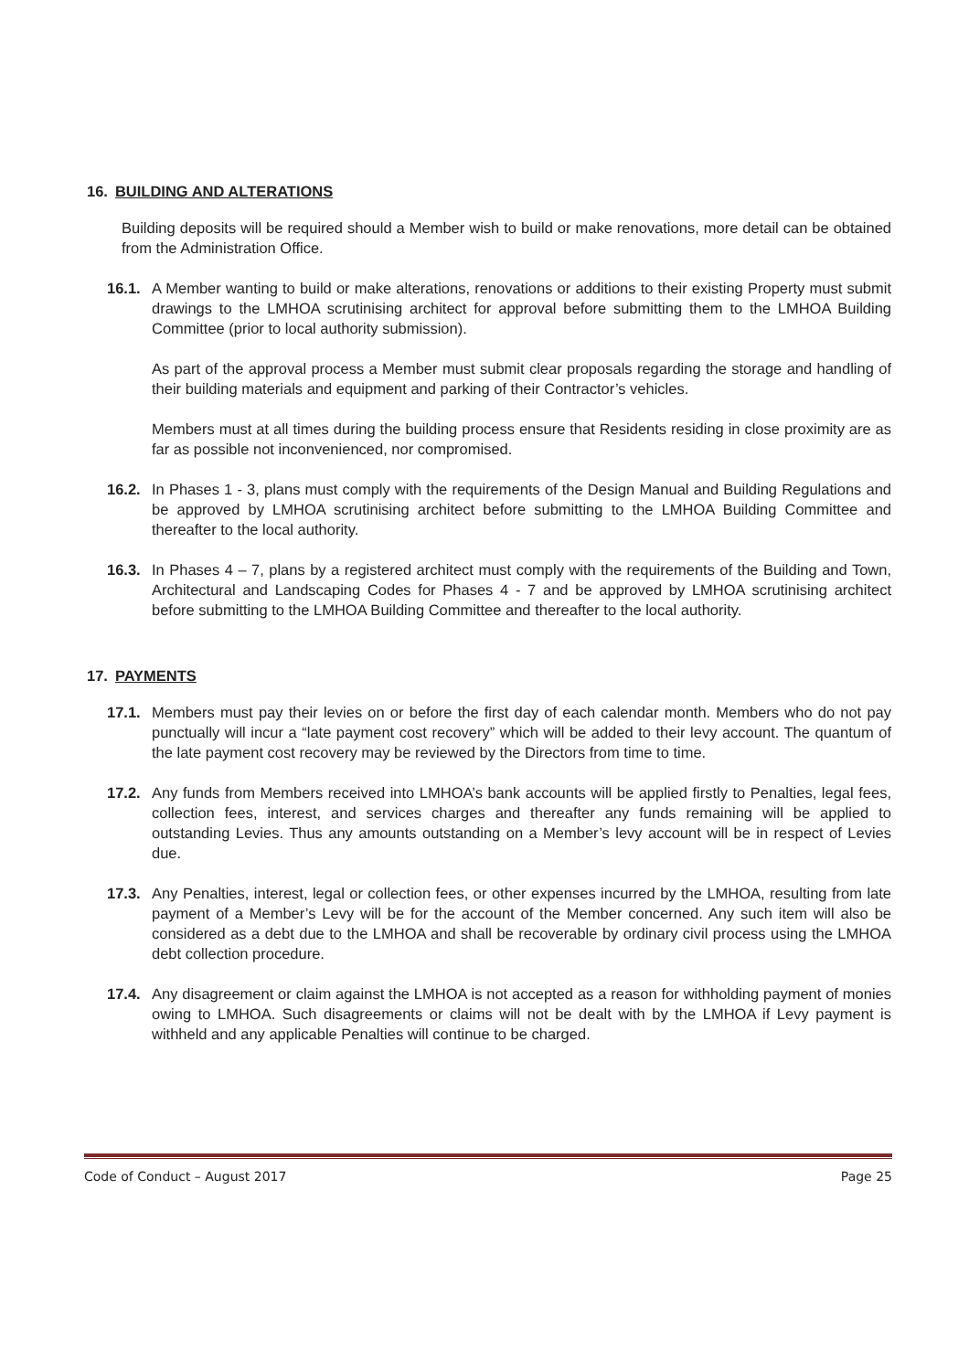16. BUILDING AND ALTERATIONS
Building deposits will be required should a Member wish to build or make renovations, more detail can be obtained from the Administration Office.
16.1.
A Member wanting to build or make alterations, renovations or additions to their existing Property must submit drawings to the LMHOA scrutinising architect for approval before submitting them to the LMHOA Building Committee (prior to local authority submission).
As part of the approval process a Member must submit clear proposals regarding the storage and handling of their building materials and equipment and parking of their Contractor’s vehicles.
Members must at all times during the building process ensure that Residents residing in close proximity are as far as possible not inconvenienced, nor compromised.
16.2.
In Phases 1 - 3, plans must comply with the requirements of the Design Manual and Building Regulations and be approved by LMHOA scrutinising architect before submitting to the LMHOA Building Committee and thereafter to the local authority.
16.3.
In Phases 4 – 7, plans by a registered architect must comply with the requirements of the Building and Town, Architectural and Landscaping Codes for Phases 4 - 7 and be approved by LMHOA scrutinising architect before submitting to the LMHOA Building Committee and thereafter to the local authority.
17. PAYMENTS
17.1.
Members must pay their levies on or before the first day of each calendar month. Members who do not pay punctually will incur a “late payment cost recovery” which will be added to their levy account. The quantum of the late payment cost recovery may be reviewed by the Directors from time to time.
17.2.
Any funds from Members received into LMHOA’s bank accounts will be applied firstly to Penalties, legal fees, collection fees, interest, and services charges and thereafter any funds remaining will be applied to outstanding Levies. Thus any amounts outstanding on a Member’s levy account will be in respect of Levies due.
17.3.
Any Penalties, interest, legal or collection fees, or other expenses incurred by the LMHOA, resulting from late payment of a Member’s Levy will be for the account of the Member concerned. Any such item will also be considered as a debt due to the LMHOA and shall be recoverable by ordinary civil process using the LMHOA debt collection procedure.
17.4.
Any disagreement or claim against the LMHOA is not accepted as a reason for withholding payment of monies owing to LMHOA. Such disagreements or claims will not be dealt with by the LMHOA if Levy payment is withheld and any applicable Penalties will continue to be charged.
Code of Conduct – August 2017 Page 25